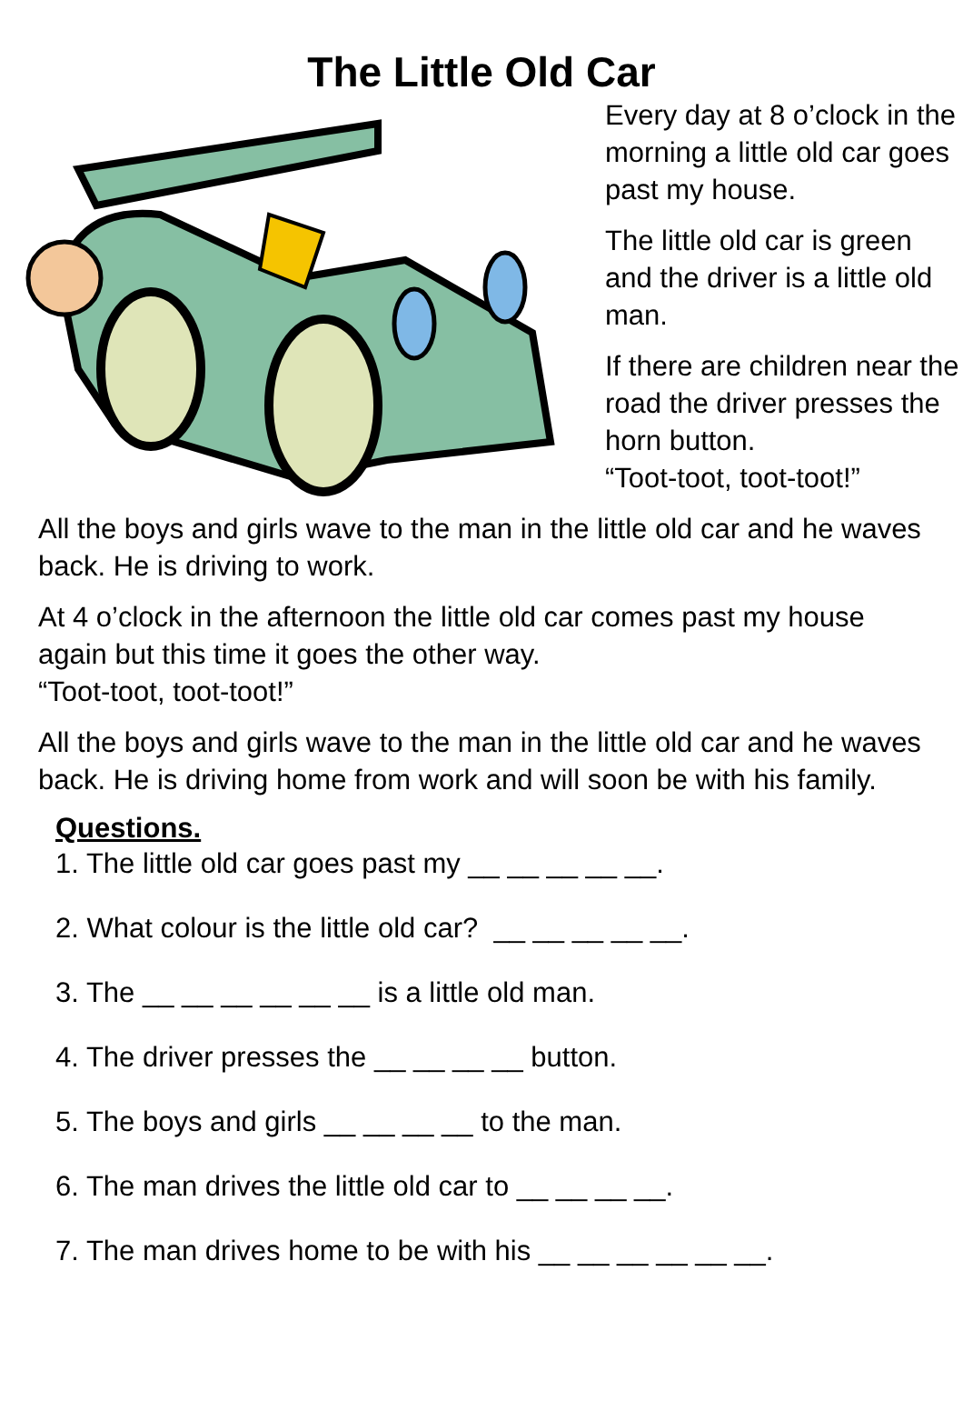The Little Old Car
Every day at 8 o’clock in the morning a little old car goes past my house.
The little old car is green and the driver is a little old man.
If there are children near the road the driver presses the horn button.
“Toot-toot, toot-toot!”
All the boys and girls wave to the man in the little old car and he waves back. He is driving to work.
At 4 o’clock in the afternoon the little old car comes past my house again but this time it goes the other way.
“Toot-toot, toot-toot!”
All the boys and girls wave to the man in the little old car and he waves back. He is driving home from work and will soon be with his family.
Questions.
1. The little old car goes past my __ __ __ __ __.
2. What colour is the little old car? __ __ __ __ __.
3. The __ __ __ __ __ __ is a little old man.
4. The driver presses the __ __ __ __ button.
5. The boys and girls __ __ __ __ to the man.
6. The man drives the little old car to __ __ __ __.
7. The man drives home to be with his __ __ __ __ __ __.